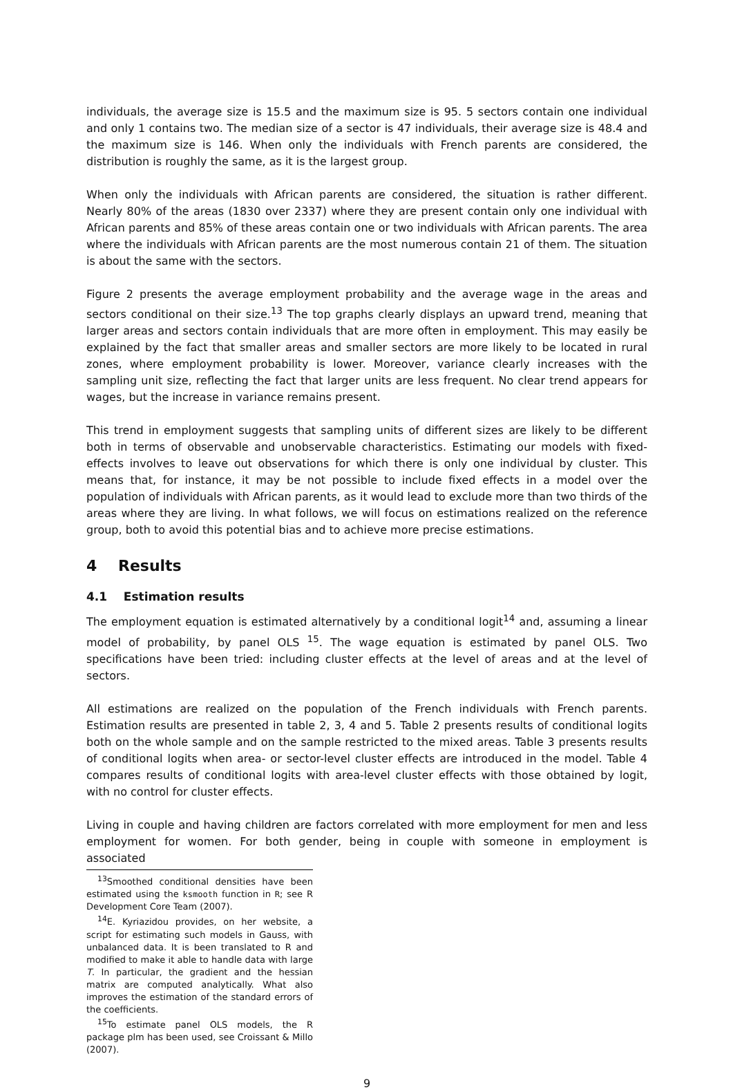individuals, the average size is 15.5 and the maximum size is 95. 5 sectors contain one individual and only 1 contains two. The median size of a sector is 47 individuals, their average size is 48.4 and the maximum size is 146. When only the individuals with French parents are considered, the distribution is roughly the same, as it is the largest group.
When only the individuals with African parents are considered, the situation is rather different. Nearly 80% of the areas (1830 over 2337) where they are present contain only one individual with African parents and 85% of these areas contain one or two individuals with African parents. The area where the individuals with African parents are the most numerous contain 21 of them. The situation is about the same with the sectors.
Figure 2 presents the average employment probability and the average wage in the areas and sectors conditional on their size.<sup>13</sup> The top graphs clearly displays an upward trend, meaning that larger areas and sectors contain individuals that are more often in employment. This may easily be explained by the fact that smaller areas and smaller sectors are more likely to be located in rural zones, where employment probability is lower. Moreover, variance clearly increases with the sampling unit size, reflecting the fact that larger units are less frequent. No clear trend appears for wages, but the increase in variance remains present.
This trend in employment suggests that sampling units of different sizes are likely to be different both in terms of observable and unobservable characteristics. Estimating our models with fixed-effects involves to leave out observations for which there is only one individual by cluster. This means that, for instance, it may be not possible to include fixed effects in a model over the population of individuals with African parents, as it would lead to exclude more than two thirds of the areas where they are living. In what follows, we will focus on estimations realized on the reference group, both to avoid this potential bias and to achieve more precise estimations.
4 Results
4.1 Estimation results
The employment equation is estimated alternatively by a conditional logit<sup>14</sup> and, assuming a linear model of probability, by panel OLS <sup>15</sup>. The wage equation is estimated by panel OLS. Two specifications have been tried: including cluster effects at the level of areas and at the level of sectors.
All estimations are realized on the population of the French individuals with French parents. Estimation results are presented in table 2, 3, 4 and 5. Table 2 presents results of conditional logits both on the whole sample and on the sample restricted to the mixed areas. Table 3 presents results of conditional logits when area- or sector-level cluster effects are introduced in the model. Table 4 compares results of conditional logits with area-level cluster effects with those obtained by logit, with no control for cluster effects.
Living in couple and having children are factors correlated with more employment for men and less employment for women. For both gender, being in couple with someone in employment is associated
<sup>13</sup> Smoothed conditional densities have been estimated using the ksmooth function in R; see R Development Core Team (2007).
<sup>14</sup> E. Kyriazidou provides, on her website, a script for estimating such models in Gauss, with unbalanced data. It is been translated to R and modified to make it able to handle data with large T. In particular, the gradient and the hessian matrix are computed analytically. What also improves the estimation of the standard errors of the coefficients.
<sup>15</sup> To estimate panel OLS models, the R package plm has been used, see Croissant & Millo (2007).
9